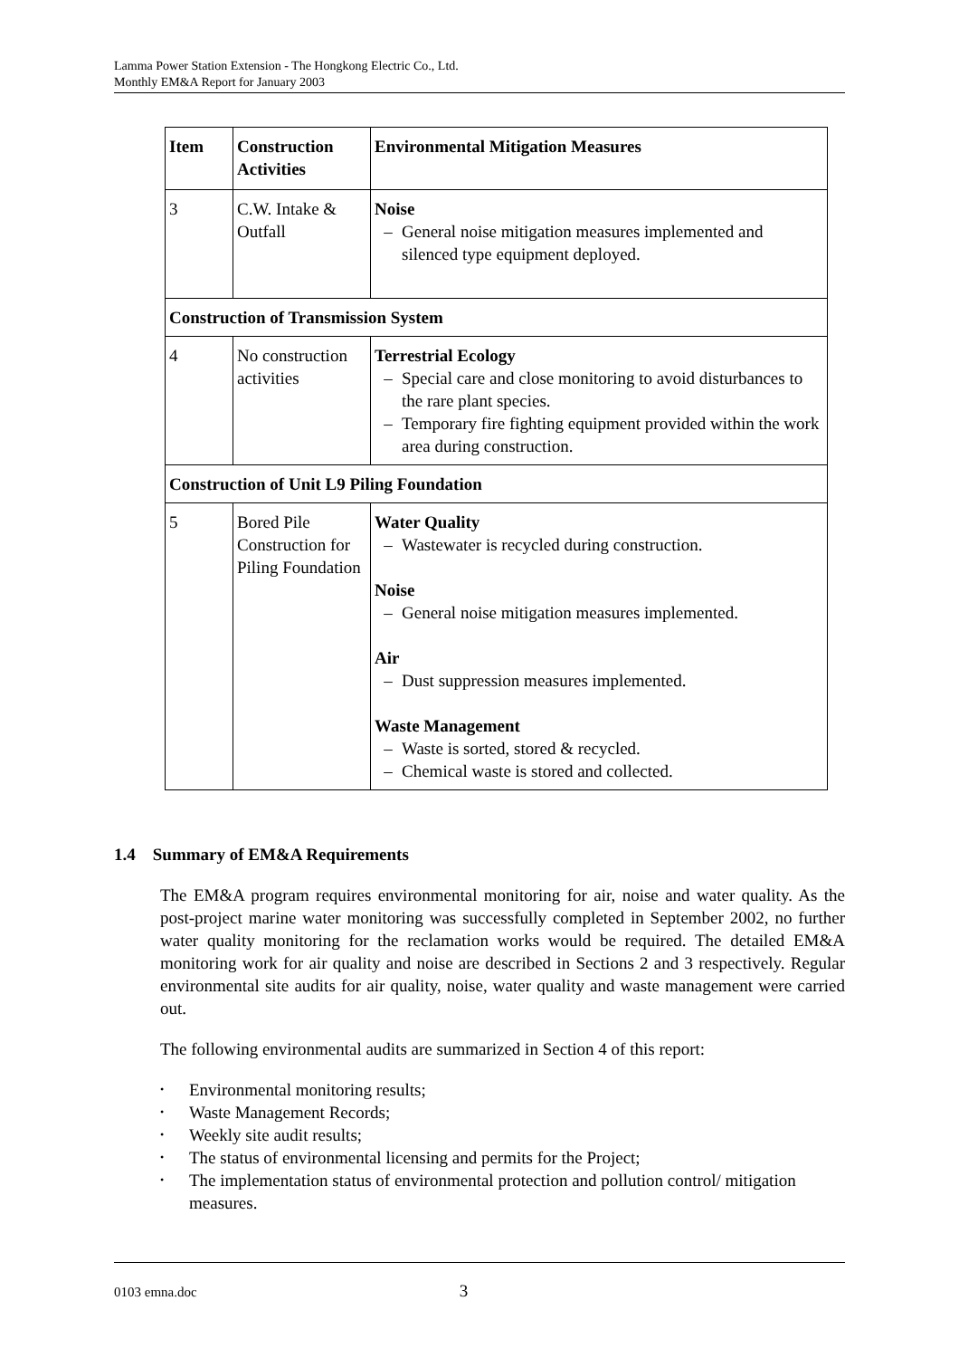Lamma Power Station Extension - The Hongkong Electric Co., Ltd.
Monthly EM&A Report for January 2003
| Item | Construction Activities | Environmental Mitigation Measures |
| --- | --- | --- |
| 3 | C.W. Intake & Outfall | Noise – General noise mitigation measures implemented and silenced type equipment deployed. |
| Construction of Transmission System | | |
| 4 | No construction activities | Terrestrial Ecology – Special care and close monitoring to avoid disturbances to the rare plant species. – Temporary fire fighting equipment provided within the work area during construction. |
| Construction of Unit L9 Piling Foundation | | |
| 5 | Bored Pile Construction for Piling Foundation | Water Quality – Wastewater is recycled during construction. Noise – General noise mitigation measures implemented. Air – Dust suppression measures implemented. Waste Management – Waste is sorted, stored & recycled. – Chemical waste is stored and collected. |
1.4 Summary of EM&A Requirements
The EM&A program requires environmental monitoring for air, noise and water quality. As the post-project marine water monitoring was successfully completed in September 2002, no further water quality monitoring for the reclamation works would be required. The detailed EM&A monitoring work for air quality and noise are described in Sections 2 and 3 respectively. Regular environmental site audits for air quality, noise, water quality and waste management were carried out.
The following environmental audits are summarized in Section 4 of this report:
• Environmental monitoring results;
• Waste Management Records;
• Weekly site audit results;
• The status of environmental licensing and permits for the Project;
•
The implementation status of environmental protection and pollution control/ mitigation measures.
0103 emna.doc 3